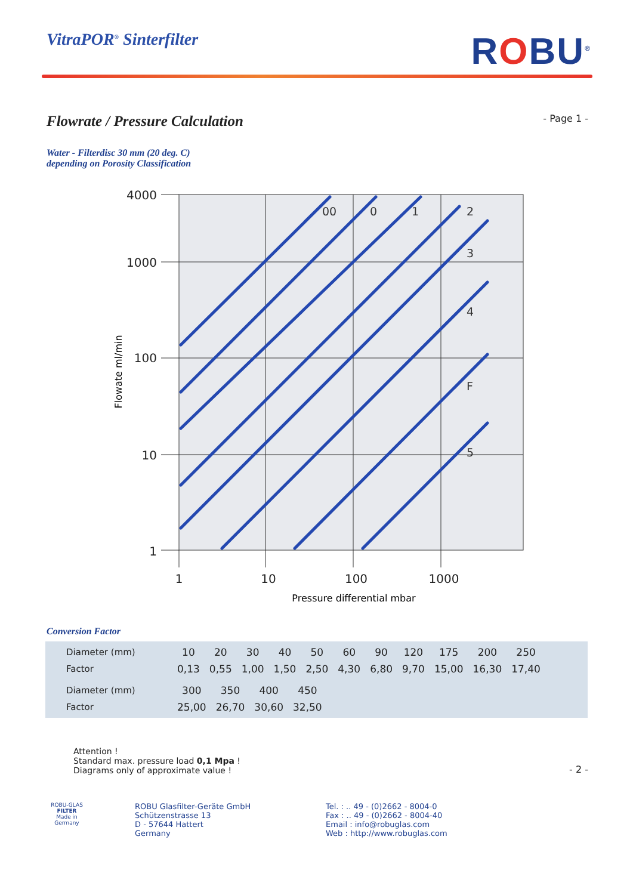VitraPOR<sup>®</sup> Sinterfilter
ROBU<sup>®</sup>
Flowrate / Pressure Calculation
- Page 1 -
Water - Filterdisc 30 mm (20 deg. C)
depending on Porosity Classification
00
0
1
2
3
4
F
5
4000
1000
100
10
1
1
10
100
1000
Pressure differential mbar
Flowate ml/min
Conversion Factor
| Diameter (mm) | 10 | 20 | 30 | 40 | 50 | 60 | 90 | 120 | 175 | 200 | 250 |
| Factor | 0,13 | 0,55 | 1,00 | 1,50 | 2,50 | 4,30 | 6,80 | 9,70 | 15,00 | 16,30 | 17,40 |
| Diameter (mm) | 300 | 350 | 400 | 450 |
| Factor | 25,00 | 26,70 | 30,60 | 32,50 |
Attention !
Standard max. pressure load 0,1 Mpa !
Diagrams only of approximate value !
- 2 -
ROBU-GLAS
FILTER
Made in Germany
ROBU Glasfilter-Geräte GmbH
Schützenstrasse 13
D - 57644 Hattert
Germany
Tel. : .. 49 - (0)2662 - 8004-0
Fax : .. 49 - (0)2662 - 8004-40
Email : info@robuglas.com
Web : http://www.robuglas.com